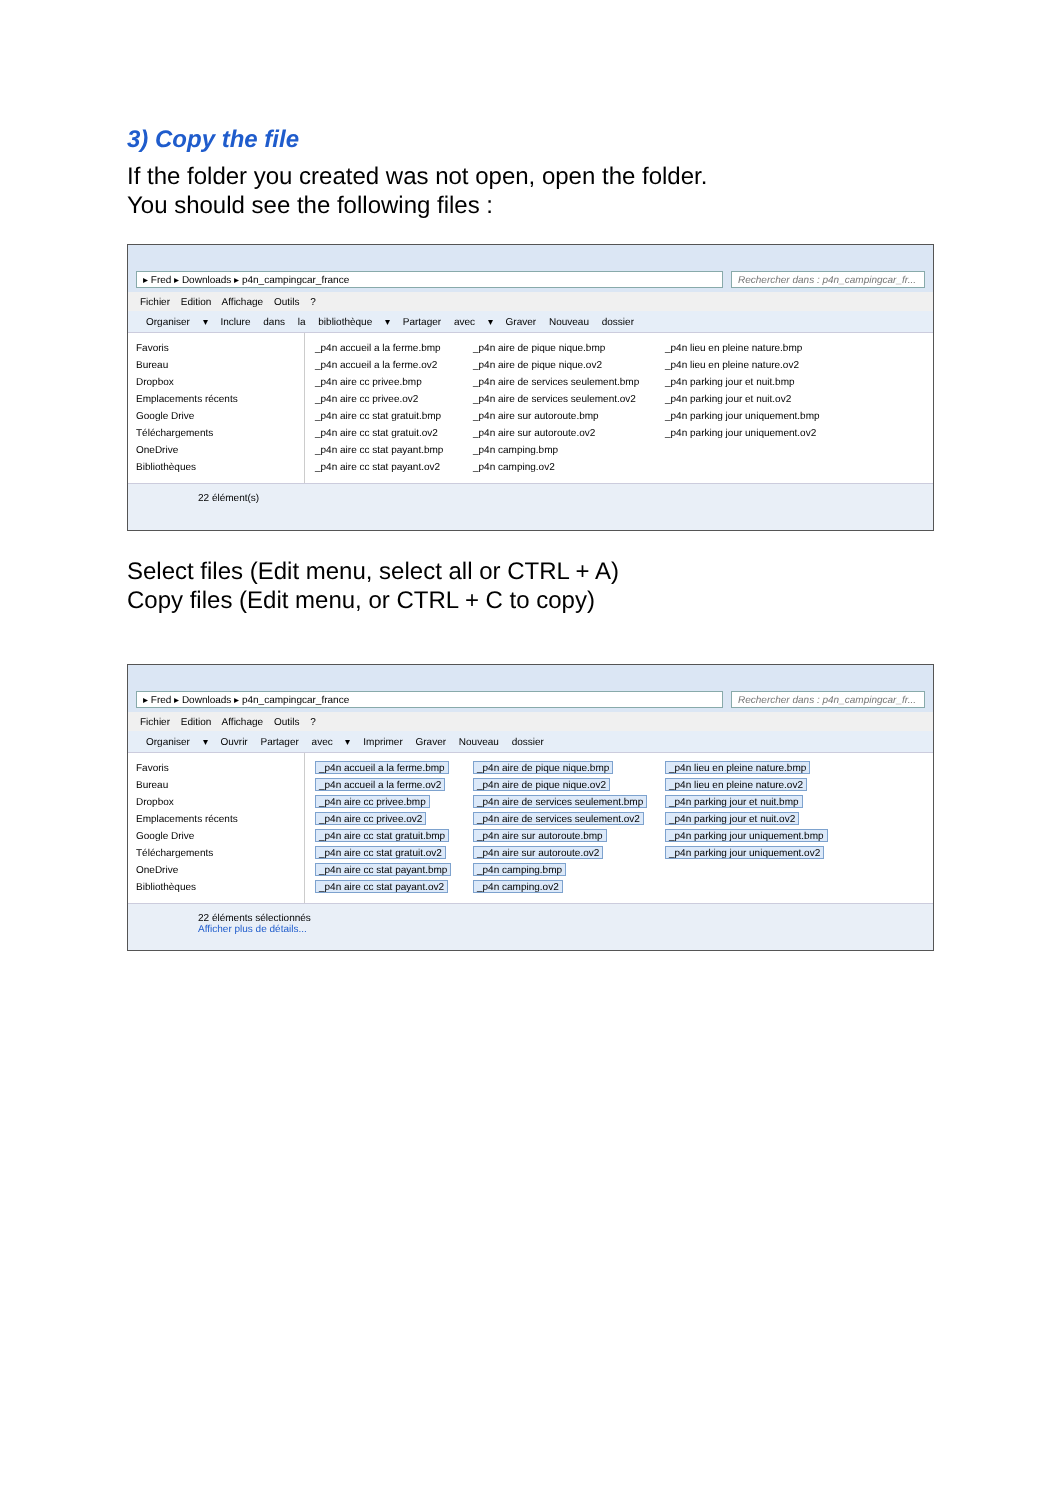3) Copy the file
If the folder you created was not open, open the folder.
You should see the following files :
▸ Fred ▸ Downloads ▸ p4n_campingcar_france
Rechercher dans : p4n_campingcar_fr...
Fichier Edition Affichage Outils ?
Organiser ▾ Inclure dans la bibliothèque ▾ Partager avec ▾ Graver Nouveau dossier
Favoris
Bureau
Dropbox
Emplacements récents
Google Drive
Téléchargements
OneDrive
Bibliothèques
_p4n accueil a la ferme.bmp
_p4n accueil a la ferme.ov2
_p4n aire cc privee.bmp
_p4n aire cc privee.ov2
_p4n aire cc stat gratuit.bmp
_p4n aire cc stat gratuit.ov2
_p4n aire cc stat payant.bmp
_p4n aire cc stat payant.ov2
_p4n aire de pique nique.bmp
_p4n aire de pique nique.ov2
_p4n aire de services seulement.bmp
_p4n aire de services seulement.ov2
_p4n aire sur autoroute.bmp
_p4n aire sur autoroute.ov2
_p4n camping.bmp
_p4n camping.ov2
_p4n lieu en pleine nature.bmp
_p4n lieu en pleine nature.ov2
_p4n parking jour et nuit.bmp
_p4n parking jour et nuit.ov2
_p4n parking jour uniquement.bmp
_p4n parking jour uniquement.ov2
22 élément(s)
Select files (Edit menu, select all or CTRL + A)
Copy files (Edit menu, or CTRL + C to copy)
▸ Fred ▸ Downloads ▸ p4n_campingcar_france
Rechercher dans : p4n_campingcar_fr...
Fichier Edition Affichage Outils ?
Organiser ▾ Ouvrir Partager avec ▾ Imprimer Graver Nouveau dossier
Favoris
Bureau
Dropbox
Emplacements récents
Google Drive
Téléchargements
OneDrive
Bibliothèques
_p4n accueil a la ferme.bmp
_p4n accueil a la ferme.ov2
_p4n aire cc privee.bmp
_p4n aire cc privee.ov2
_p4n aire cc stat gratuit.bmp
_p4n aire cc stat gratuit.ov2
_p4n aire cc stat payant.bmp
_p4n aire cc stat payant.ov2
_p4n aire de pique nique.bmp
_p4n aire de pique nique.ov2
_p4n aire de services seulement.bmp
_p4n aire de services seulement.ov2
_p4n aire sur autoroute.bmp
_p4n aire sur autoroute.ov2
_p4n camping.bmp
_p4n camping.ov2
_p4n lieu en pleine nature.bmp
_p4n lieu en pleine nature.ov2
_p4n parking jour et nuit.bmp
_p4n parking jour et nuit.ov2
_p4n parking jour uniquement.bmp
_p4n parking jour uniquement.ov2
22 éléments sélectionnés
Afficher plus de détails...